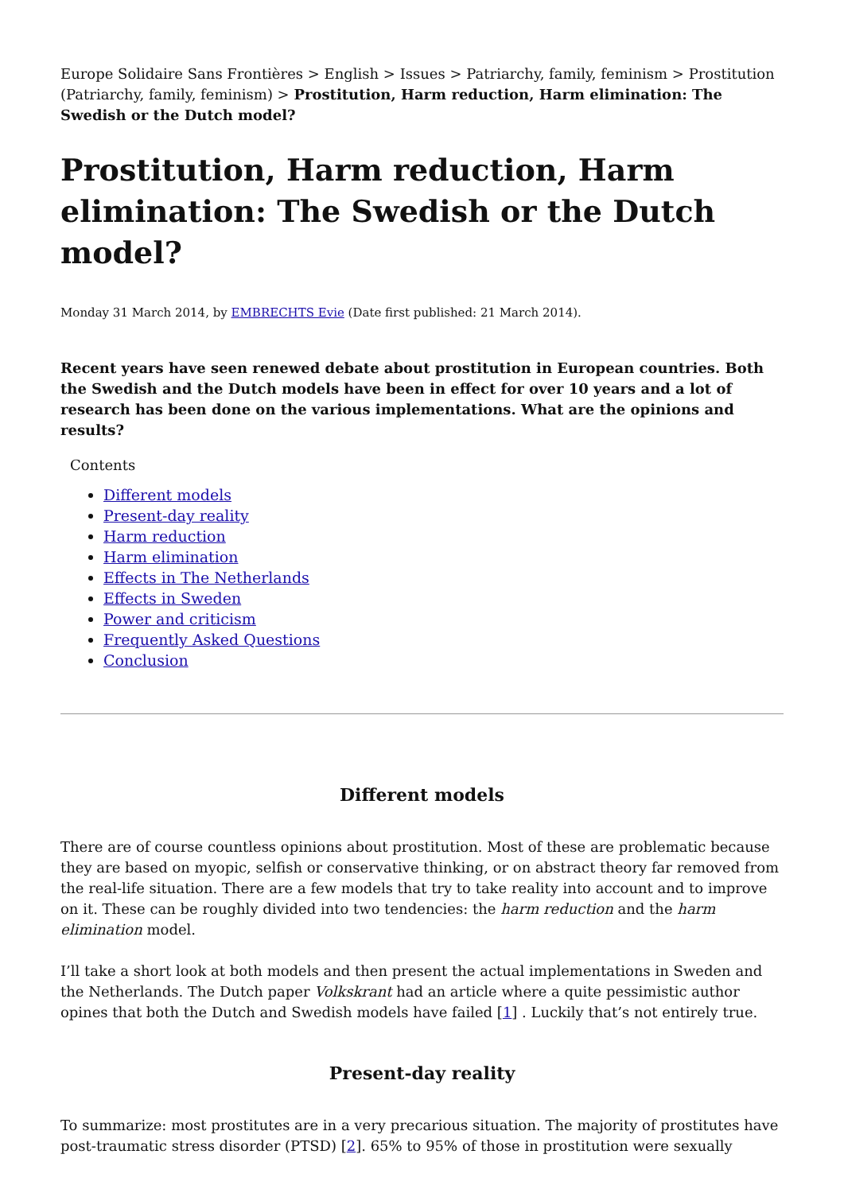Europe Solidaire Sans Frontières > English > Issues > Patriarchy, family, feminism > Prostitution (Patriarchy, family, feminism) > Prostitution, Harm reduction, Harm elimination: The Swedish or the Dutch model?
Prostitution, Harm reduction, Harm elimination: The Swedish or the Dutch model?
Monday 31 March 2014, by EMBRECHTS Evie (Date first published: 21 March 2014).
Recent years have seen renewed debate about prostitution in European countries. Both the Swedish and the Dutch models have been in effect for over 10 years and a lot of research has been done on the various implementations. What are the opinions and results?
Contents
Different models
Present-day reality
Harm reduction
Harm elimination
Effects in The Netherlands
Effects in Sweden
Power and criticism
Frequently Asked Questions
Conclusion
Different models
There are of course countless opinions about prostitution. Most of these are problematic because they are based on myopic, selfish or conservative thinking, or on abstract theory far removed from the real-life situation. There are a few models that try to take reality into account and to improve on it. These can be roughly divided into two tendencies: the harm reduction and the harm elimination model.
I’ll take a short look at both models and then present the actual implementations in Sweden and the Netherlands. The Dutch paper Volkskrant had an article where a quite pessimistic author opines that both the Dutch and Swedish models have failed [1] . Luckily that’s not entirely true.
Present-day reality
To summarize: most prostitutes are in a very precarious situation. The majority of prostitutes have post-traumatic stress disorder (PTSD) [2]. 65% to 95% of those in prostitution were sexually